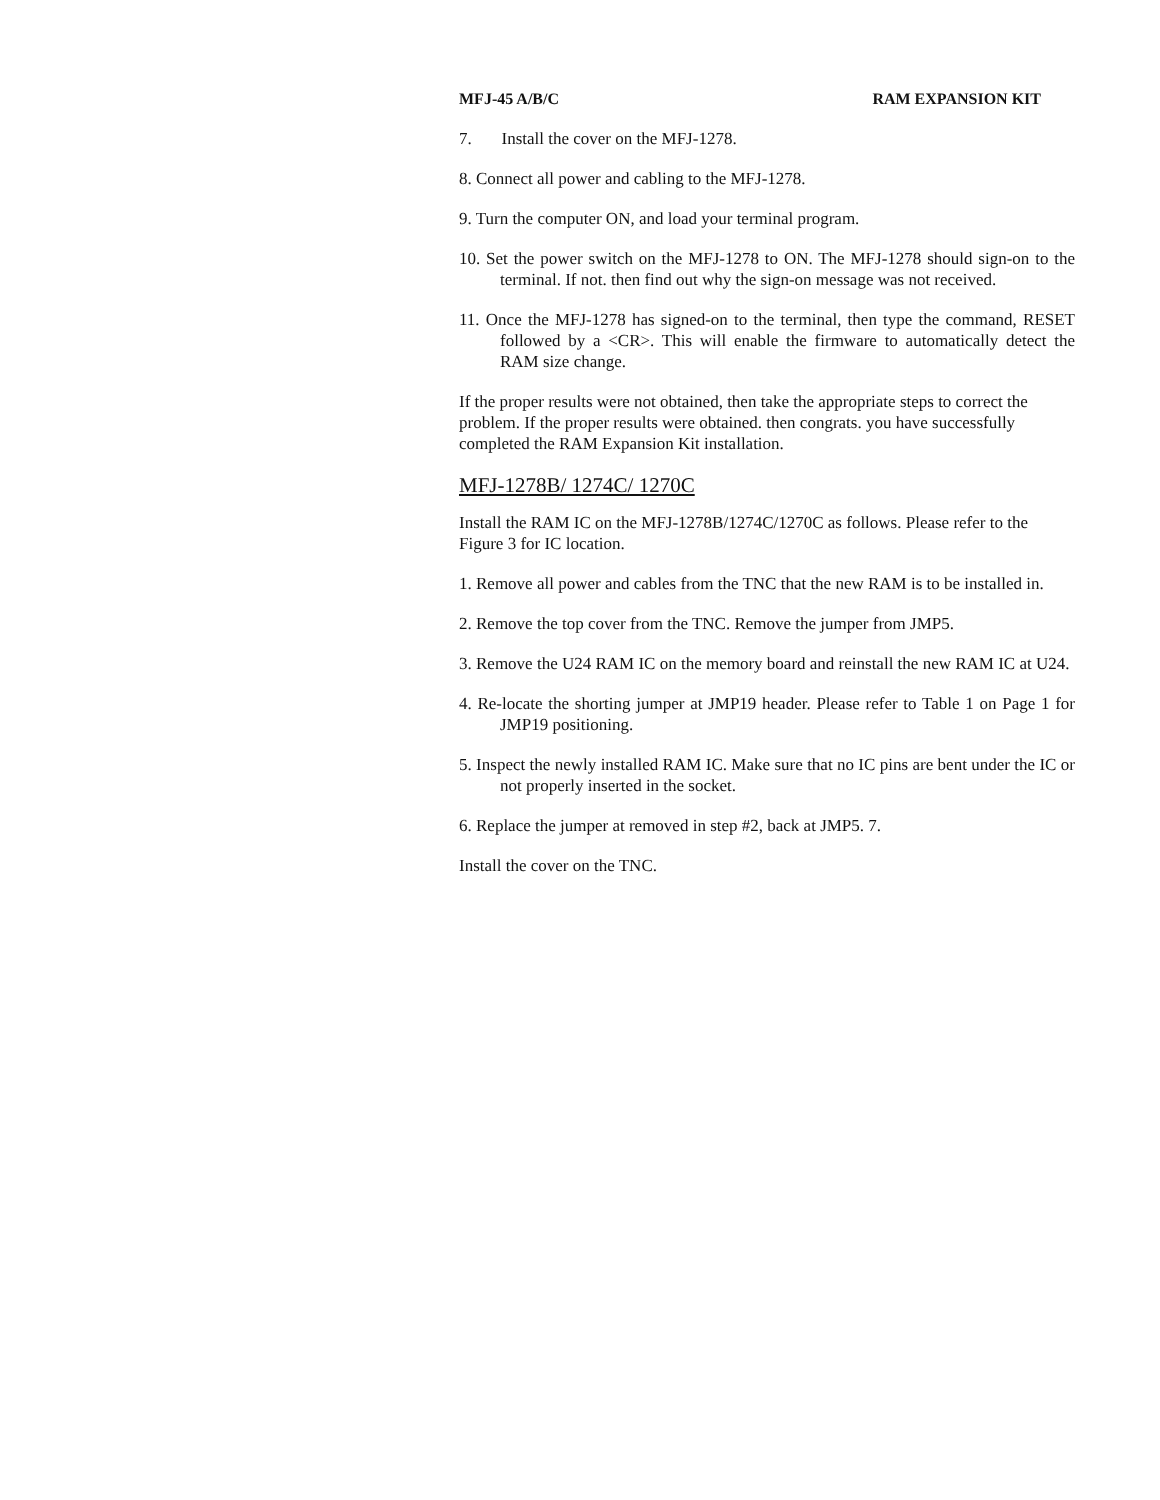MFJ-45 A/B/C RAM EXPANSION KIT
7. Install the cover on the MFJ-1278.
8. Connect all power and cabling to the MFJ-1278.
9. Turn the computer ON, and load your terminal program.
10. Set the power switch on the MFJ-1278 to ON. The MFJ-1278 should sign-on to the terminal. If not. then find out why the sign-on message was not received.
11. Once the MFJ-1278 has signed-on to the terminal, then type the command, RESET followed by a <CR>. This will enable the firmware to automatically detect the RAM size change.
If the proper results were not obtained, then take the appropriate steps to correct the problem. If the proper results were obtained. then congrats. you have successfully completed the RAM Expansion Kit installation.
MFJ-1278B/ 1274C/ 1270C
Install the RAM IC on the MFJ-1278B/1274C/1270C as follows. Please refer to the Figure 3 for IC location.
1. Remove all power and cables from the TNC that the new RAM is to be installed in.
2. Remove the top cover from the TNC. Remove the jumper from JMP5.
3. Remove the U24 RAM IC on the memory board and reinstall the new RAM IC at U24.
4. Re-locate the shorting jumper at JMP19 header. Please refer to Table 1 on Page 1 for JMP19 positioning.
5. Inspect the newly installed RAM IC. Make sure that no IC pins are bent under the IC or not properly inserted in the socket.
6. Replace the jumper at removed in step #2, back at JMP5. 7.
Install the cover on the TNC.